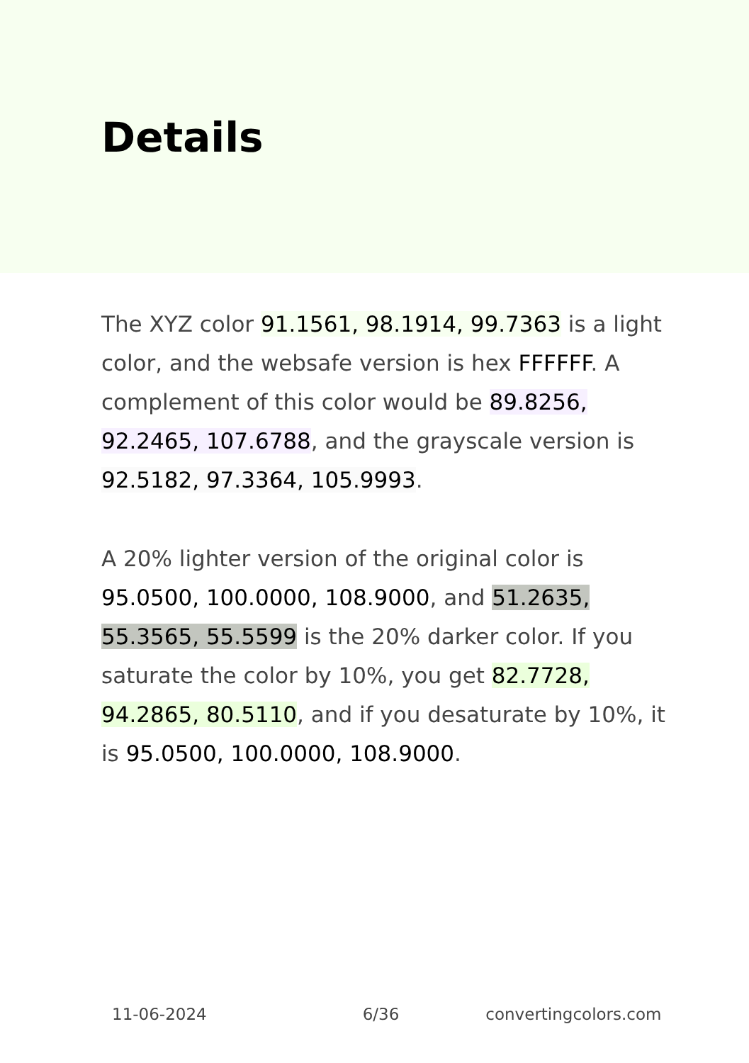Details
The XYZ color 91.1561, 98.1914, 99.7363 is a light color, and the websafe version is hex FFFFFF. A complement of this color would be 89.8256, 92.2465, 107.6788, and the grayscale version is 92.5182, 97.3364, 105.9993.
A 20% lighter version of the original color is 95.0500, 100.0000, 108.9000, and 51.2635, 55.3565, 55.5599 is the 20% darker color. If you saturate the color by 10%, you get 82.7728, 94.2865, 80.5110, and if you desaturate by 10%, it is 95.0500, 100.0000, 108.9000.
11-06-2024 6/36 convertingcolors.com